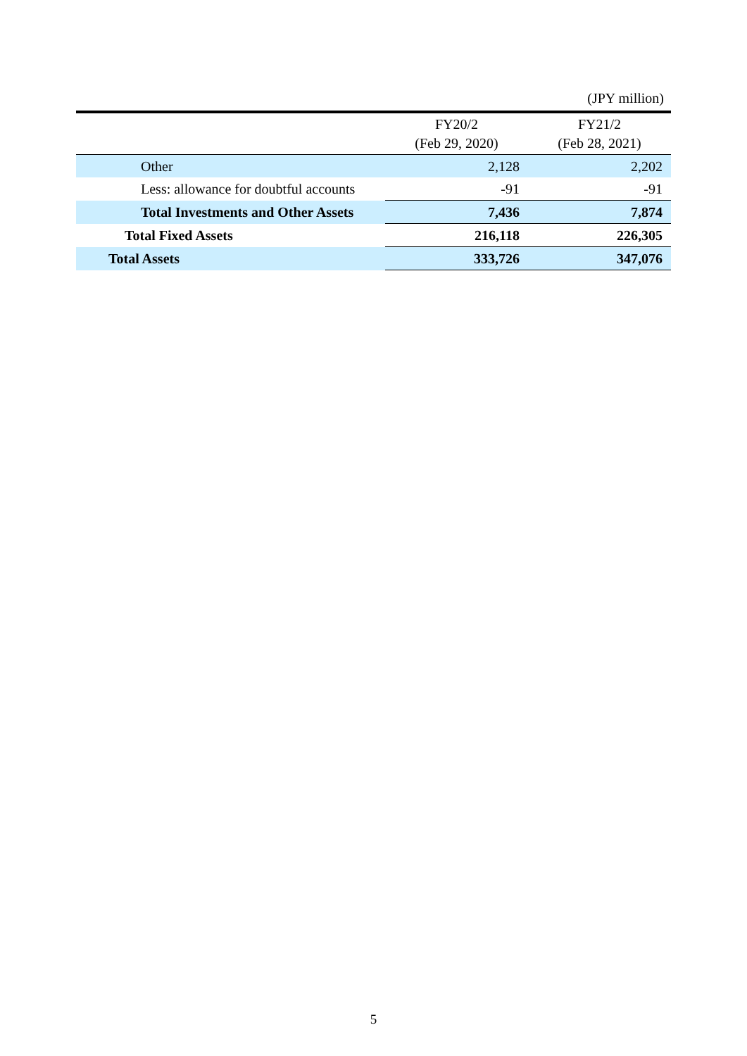(JPY million)
| | FY20/2 (Feb 29, 2020) | FY21/2 (Feb 28, 2021) |
| --- | --- | --- |
| Other | 2,128 | 2,202 |
| Less: allowance for doubtful accounts | -91 | -91 |
| Total Investments and Other Assets | 7,436 | 7,874 |
| Total Fixed Assets | 216,118 | 226,305 |
| Total Assets | 333,726 | 347,076 |
5